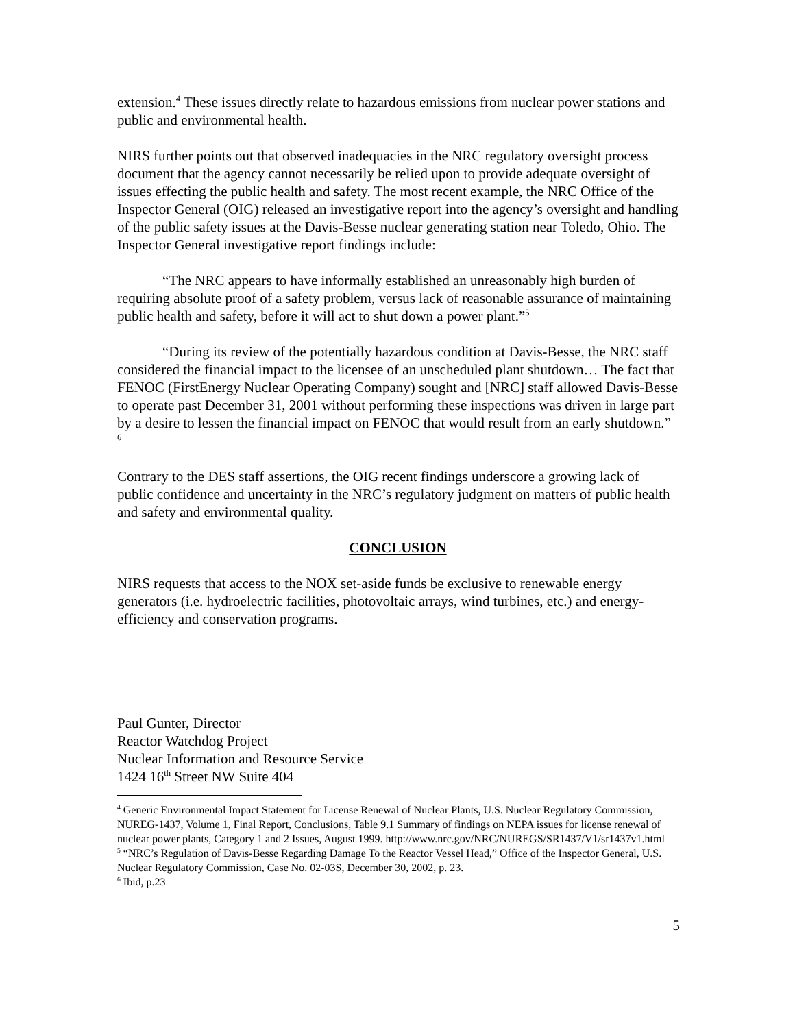extension.<sup>4</sup> These issues directly relate to hazardous emissions from nuclear power stations and public and environmental health.
NIRS further points out that observed inadequacies in the NRC regulatory oversight process document that the agency cannot necessarily be relied upon to provide adequate oversight of issues effecting the public health and safety. The most recent example, the NRC Office of the Inspector General (OIG) released an investigative report into the agency’s oversight and handling of the public safety issues at the Davis-Besse nuclear generating station near Toledo, Ohio. The Inspector General investigative report findings include:
“The NRC appears to have informally established an unreasonably high burden of requiring absolute proof of a safety problem, versus lack of reasonable assurance of maintaining public health and safety, before it will act to shut down a power plant.”<sup>5</sup>
“During its review of the potentially hazardous condition at Davis-Besse, the NRC staff considered the financial impact to the licensee of an unscheduled plant shutdown… The fact that FENOC (FirstEnergy Nuclear Operating Company) sought and [NRC] staff allowed Davis-Besse to operate past December 31, 2001 without performing these inspections was driven in large part by a desire to lessen the financial impact on FENOC that would result from an early shutdown.” <sup>6</sup>
Contrary to the DES staff assertions, the OIG recent findings underscore a growing lack of public confidence and uncertainty in the NRC’s regulatory judgment on matters of public health and safety and environmental quality.
CONCLUSION
NIRS requests that access to the NOX set-aside funds be exclusive to renewable energy generators (i.e. hydroelectric facilities, photovoltaic arrays, wind turbines, etc.) and energy-efficiency and conservation programs.
Paul Gunter, Director
Reactor Watchdog Project
Nuclear Information and Resource Service
1424 16<sup>th</sup> Street NW Suite 404
<sup>4</sup> Generic Environmental Impact Statement for License Renewal of Nuclear Plants, U.S. Nuclear Regulatory Commission, NUREG-1437, Volume 1, Final Report, Conclusions, Table 9.1 Summary of findings on NEPA issues for license renewal of nuclear power plants, Category 1 and 2 Issues, August 1999. http://www.nrc.gov/NRC/NUREGS/SR1437/V1/sr1437v1.html
<sup>5</sup> “NRC’s Regulation of Davis-Besse Regarding Damage To the Reactor Vessel Head,” Office of the Inspector General, U.S. Nuclear Regulatory Commission, Case No. 02-03S, December 30, 2002, p. 23.
<sup>6</sup> Ibid, p.23
5